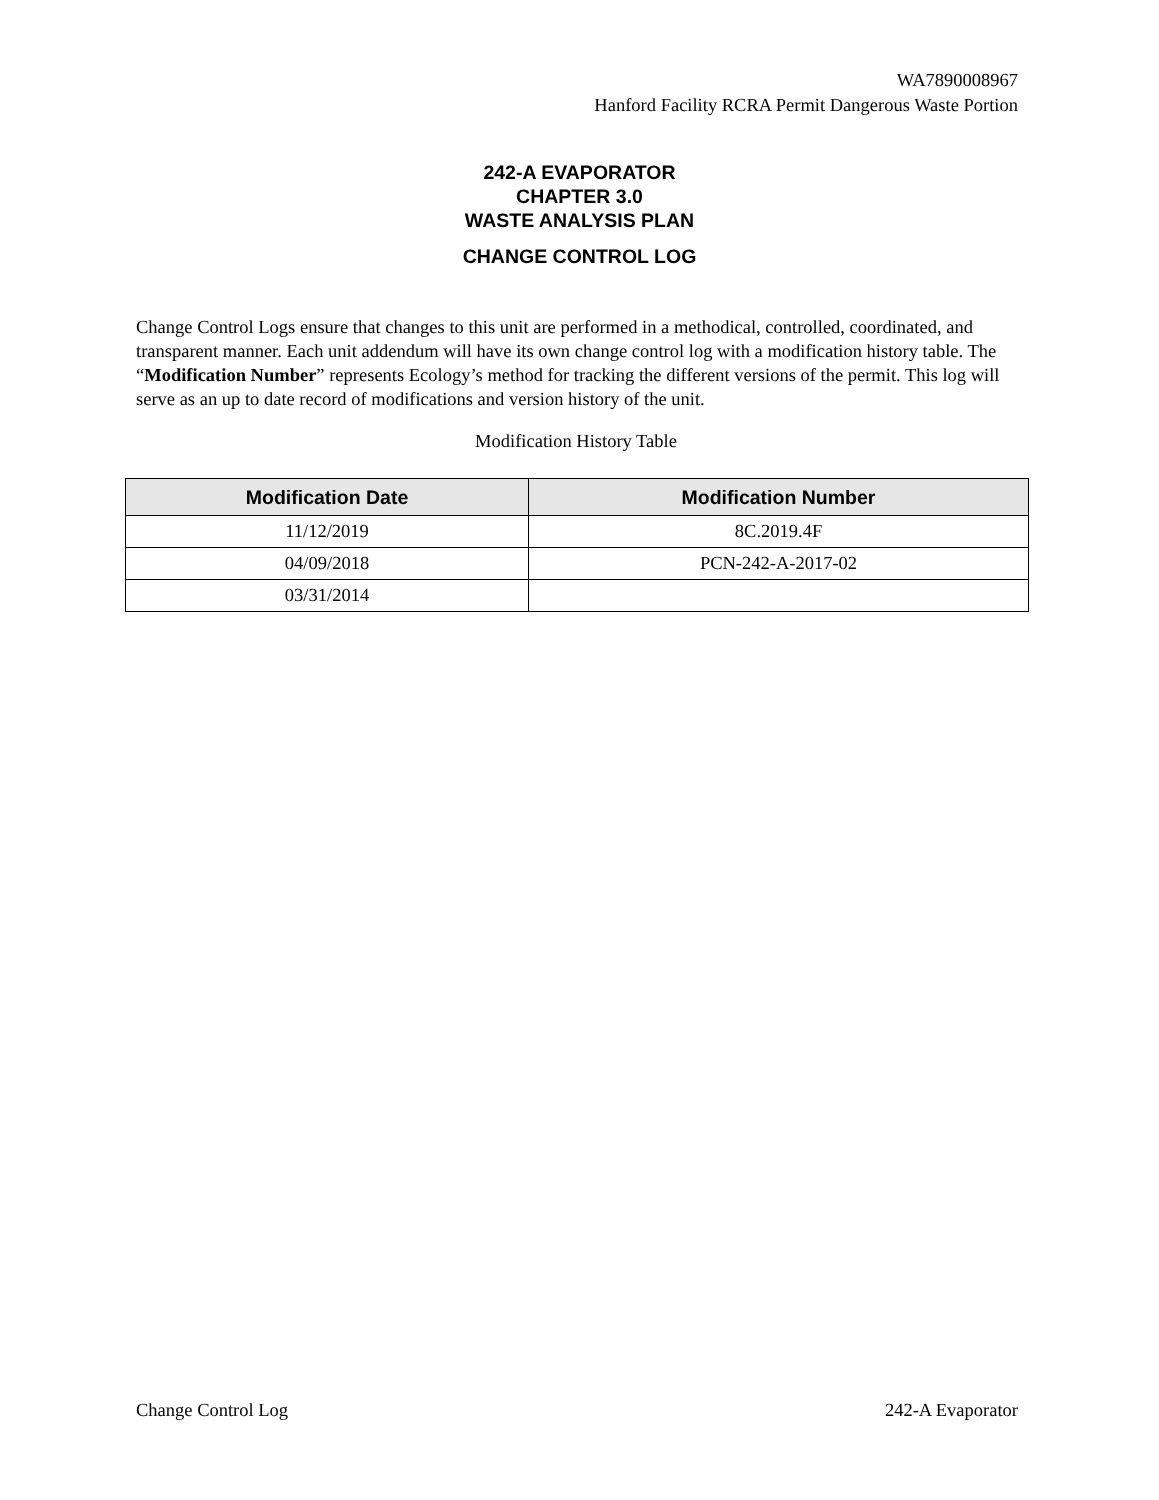WA7890008967
Hanford Facility RCRA Permit Dangerous Waste Portion
242-A EVAPORATOR
CHAPTER 3.0
WASTE ANALYSIS PLAN
CHANGE CONTROL LOG
Change Control Logs ensure that changes to this unit are performed in a methodical, controlled, coordinated, and transparent manner. Each unit addendum will have its own change control log with a modification history table. The “Modification Number” represents Ecology’s method for tracking the different versions of the permit. This log will serve as an up to date record of modifications and version history of the unit.
Modification History Table
| Modification Date | Modification Number |
| --- | --- |
| 11/12/2019 | 8C.2019.4F |
| 04/09/2018 | PCN-242-A-2017-02 |
| 03/31/2014 | |
Change Control Log 242-A Evaporator